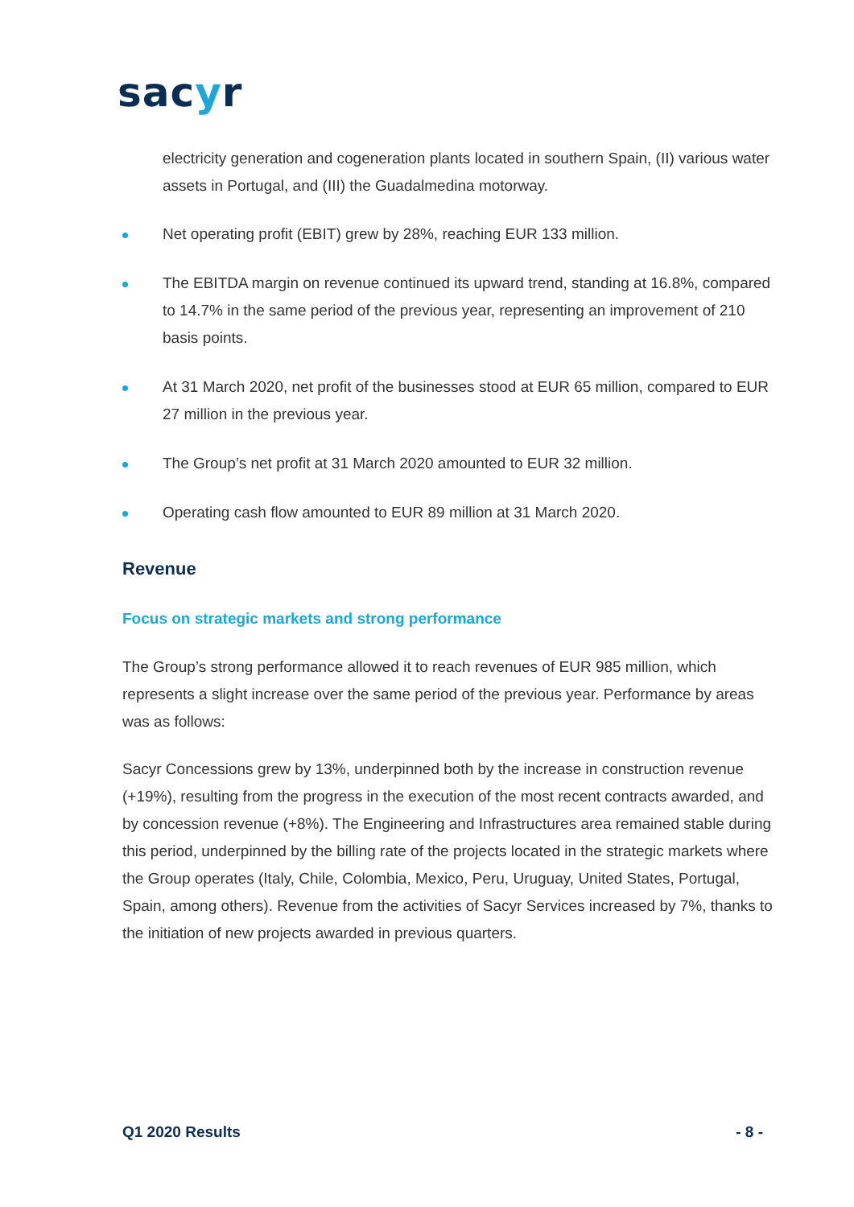sacyr
electricity generation and cogeneration plants located in southern Spain, (II) various water assets in Portugal, and (III) the Guadalmedina motorway.
Net operating profit (EBIT) grew by 28%, reaching EUR 133 million.
The EBITDA margin on revenue continued its upward trend, standing at 16.8%, compared to 14.7% in the same period of the previous year, representing an improvement of 210 basis points.
At 31 March 2020, net profit of the businesses stood at EUR 65 million, compared to EUR 27 million in the previous year.
The Group’s net profit at 31 March 2020 amounted to EUR 32 million.
Operating cash flow amounted to EUR 89 million at 31 March 2020.
Revenue
Focus on strategic markets and strong performance
The Group’s strong performance allowed it to reach revenues of EUR 985 million, which represents a slight increase over the same period of the previous year. Performance by areas was as follows:
Sacyr Concessions grew by 13%, underpinned both by the increase in construction revenue (+19%), resulting from the progress in the execution of the most recent contracts awarded, and by concession revenue (+8%). The Engineering and Infrastructures area remained stable during this period, underpinned by the billing rate of the projects located in the strategic markets where the Group operates (Italy, Chile, Colombia, Mexico, Peru, Uruguay, United States, Portugal, Spain, among others). Revenue from the activities of Sacyr Services increased by 7%, thanks to the initiation of new projects awarded in previous quarters.
Q1 2020 Results - 8 -